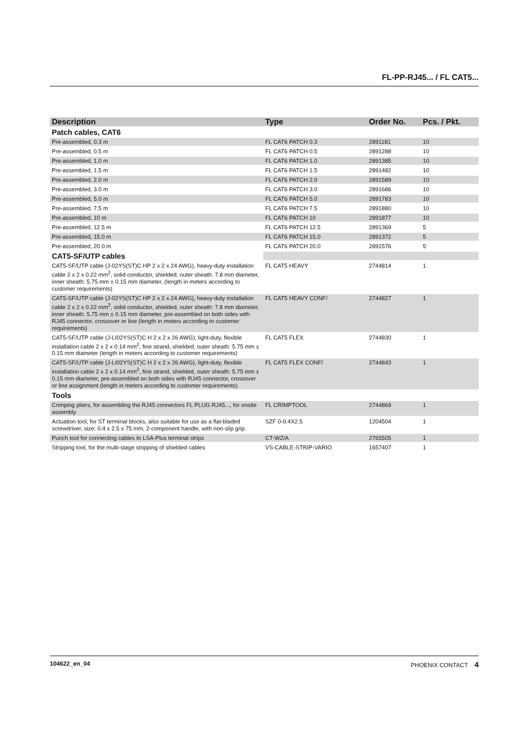FL-PP-RJ45... / FL CAT5...
| Description | Type | Order No. | Pcs. / Pkt. |
| --- | --- | --- | --- |
| Patch cables, CAT6 | | | |
| Pre-assembled, 0.3 m | FL CAT6 PATCH 0.3 | 2891181 | 10 |
| Pre-assembled, 0.5 m | FL CAT6 PATCH 0.5 | 2891288 | 10 |
| Pre-assembled, 1.0 m | FL CAT6 PATCH 1.0 | 2891385 | 10 |
| Pre-assembled, 1.5 m | FL CAT6 PATCH 1.5 | 2891482 | 10 |
| Pre-assembled, 2.0 m | FL CAT6 PATCH 2.0 | 2891589 | 10 |
| Pre-assembled, 3.0 m | FL CAT6 PATCH 3.0 | 2891686 | 10 |
| Pre-assembled, 5.0 m | FL CAT6 PATCH 5.0 | 2891783 | 10 |
| Pre-assembled, 7.5 m | FL CAT6 PATCH 7.5 | 2891880 | 10 |
| Pre-assembled, 10 m | FL CAT6 PATCH 10 | 2891877 | 10 |
| Pre-assembled, 12.5 m | FL CAT6 PATCH 12.5 | 2891369 | 5 |
| Pre-assembled, 15.0 m | FL CAT6 PATCH 15.0 | 2891372 | 5 |
| Pre-assembled, 20.0 m | FL CAT6 PATCH 20.0 | 2891576 | 5 |
| CAT5-SF/UTP cables | | | |
| CAT5-SF/UTP cable (J-02YS(ST)C HP 2 x 2 x 24 AWG), heavy-duty installation cable 2 x 2 x 0.22 mm<sup>2</sup>, solid conductor, shielded, outer sheath: 7.8 mm diameter, inner sheath: 5.75 mm ± 0.15 mm diameter, (length in meters according to customer requirements) | FL CAT5 HEAVY | 2744814 | 1 |
| CAT5-SF/UTP cable (J-02YS(ST)C HP 2 x 2 x 24 AWG), heavy-duty installation cable 2 x 2 x 0.22 mm<sup>2</sup>, solid conductor, shielded, outer sheath: 7.8 mm diameter, inner sheath: 5.75 mm ± 0.15 mm diameter, pre-assembled on both sides with RJ45 connector, crossover or line (length in meters according to customer requirements) | FL CAT5 HEAVY CONF/ | 2744827 | 1 |
| CAT5-SF/UTP cable (J-LI02YS(ST)C H 2 x 2 x 26 AWG), light-duty, flexible installation cable 2 x 2 x 0.14 mm<sup>2</sup>, fine strand, shielded, outer sheath: 5.75 mm ± 0.15 mm diameter (length in meters according to customer requirements) | FL CAT5 FLEX | 2744830 | 1 |
| CAT5-SF/UTP cable (J-LI02YS(ST)C H 2 x 2 x 26 AWG), light-duty, flexible installation cable 2 x 2 x 0.14 mm<sup>2</sup>, fine strand, shielded, outer sheath: 5.75 mm ± 0.15 mm diameter, pre-assembled on both sides with RJ45 connector, crossover or line assignment (length in meters according to customer requirements) | FL CAT5 FLEX CONF/ | 2744843 | 1 |
| Tools | | | |
| Crimping pliers, for assembling the RJ45 connectors FL PLUG RJ45..., for onsite assembly | FL CRIMPTOOL | 2744869 | 1 |
| Actuation tool, for ST terminal blocks, also suitable for use as a flat-bladed screwdriver, size: 0.4 x 2.5 x 75 mm, 2-component handle, with non-slip grip | SZF 0-0.4X2.5 | 1204504 | 1 |
| Punch tool for connecting cables to LSA-Plus terminal strips | CT-WZ/A | 2765505 | 1 |
| Stripping tool, for the multi-stage stripping of shielded cables | VS-CABLE-STRIP-VARIO | 1657407 | 1 |
104622_en_04 PHOENIX CONTACT 4